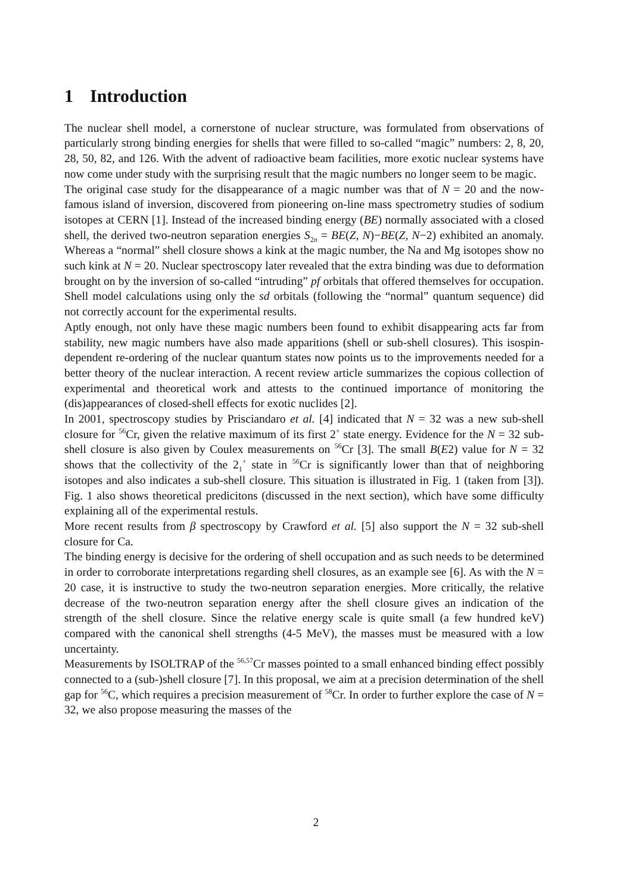1 Introduction
The nuclear shell model, a cornerstone of nuclear structure, was formulated from observations of particularly strong binding energies for shells that were filled to so-called “magic” numbers: 2, 8, 20, 28, 50, 82, and 126. With the advent of radioactive beam facilities, more exotic nuclear systems have now come under study with the surprising result that the magic numbers no longer seem to be magic.
The original case study for the disappearance of a magic number was that of N = 20 and the now-famous island of inversion, discovered from pioneering on-line mass spectrometry studies of sodium isotopes at CERN [1]. Instead of the increased binding energy (BE) normally associated with a closed shell, the derived two-neutron separation energies S<sub>2n</sub> = BE(Z, N)−BE(Z, N−2) exhibited an anomaly. Whereas a “normal” shell closure shows a kink at the magic number, the Na and Mg isotopes show no such kink at N = 20. Nuclear spectroscopy later revealed that the extra binding was due to deformation brought on by the inversion of so-called “intruding” pf orbitals that offered themselves for occupation. Shell model calculations using only the sd orbitals (following the “normal” quantum sequence) did not correctly account for the experimental results.
Aptly enough, not only have these magic numbers been found to exhibit disappearing acts far from stability, new magic numbers have also made apparitions (shell or sub-shell closures). This isospin-dependent re-ordering of the nuclear quantum states now points us to the improvements needed for a better theory of the nuclear interaction. A recent review article summarizes the copious collection of experimental and theoretical work and attests to the continued importance of monitoring the (dis)appearances of closed-shell effects for exotic nuclides [2].
In 2001, spectroscopy studies by Prisciandaro et al. [4] indicated that N = 32 was a new sub-shell closure for <sup>56</sup>Cr, given the relative maximum of its first 2<sup>+</sup> state energy. Evidence for the N = 32 sub-shell closure is also given by Coulex measurements on <sup>56</sup>Cr [3]. The small B(E2) value for N = 32 shows that the collectivity of the 2<sub>1</sub><sup>+</sup> state in <sup>56</sup>Cr is significantly lower than that of neighboring isotopes and also indicates a sub-shell closure. This situation is illustrated in Fig. 1 (taken from [3]). Fig. 1 also shows theoretical predicitons (discussed in the next section), which have some difficulty explaining all of the experimental restuls.
More recent results from β spectroscopy by Crawford et al. [5] also support the N = 32 sub-shell closure for Ca.
The binding energy is decisive for the ordering of shell occupation and as such needs to be determined in order to corroborate interpretations regarding shell closures, as an example see [6]. As with the N = 20 case, it is instructive to study the two-neutron separation energies. More critically, the relative decrease of the two-neutron separation energy after the shell closure gives an indication of the strength of the shell closure. Since the relative energy scale is quite small (a few hundred keV) compared with the canonical shell strengths (4-5 MeV), the masses must be measured with a low uncertainty.
Measurements by ISOLTRAP of the <sup>56,57</sup>Cr masses pointed to a small enhanced binding effect possibly connected to a (sub-)shell closure [7]. In this proposal, we aim at a precision determination of the shell gap for <sup>56</sup>C, which requires a precision measurement of <sup>58</sup>Cr. In order to further explore the case of N = 32, we also propose measuring the masses of the
2